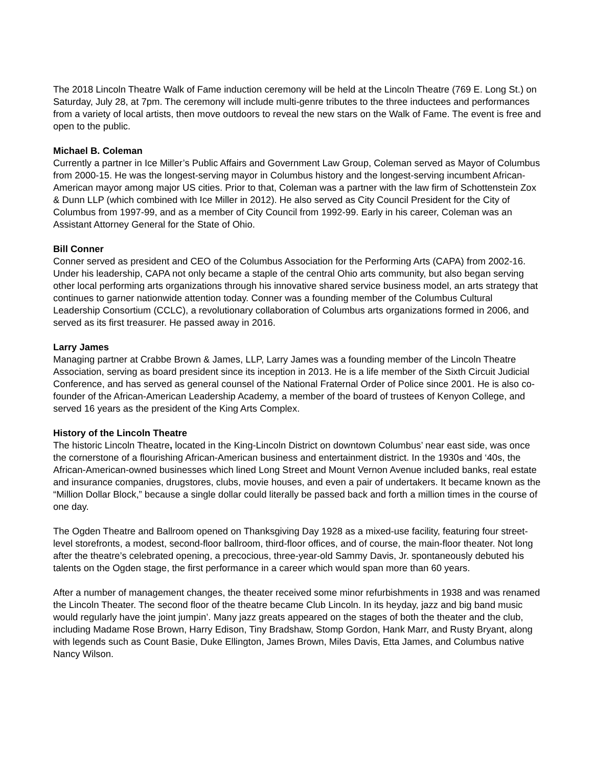The 2018 Lincoln Theatre Walk of Fame induction ceremony will be held at the Lincoln Theatre (769 E. Long St.) on Saturday, July 28, at 7pm. The ceremony will include multi-genre tributes to the three inductees and performances from a variety of local artists, then move outdoors to reveal the new stars on the Walk of Fame. The event is free and open to the public.
Michael B. Coleman
Currently a partner in Ice Miller’s Public Affairs and Government Law Group, Coleman served as Mayor of Columbus from 2000-15. He was the longest-serving mayor in Columbus history and the longest-serving incumbent African-American mayor among major US cities. Prior to that, Coleman was a partner with the law firm of Schottenstein Zox & Dunn LLP (which combined with Ice Miller in 2012). He also served as City Council President for the City of Columbus from 1997-99, and as a member of City Council from 1992-99. Early in his career, Coleman was an Assistant Attorney General for the State of Ohio.
Bill Conner
Conner served as president and CEO of the Columbus Association for the Performing Arts (CAPA) from 2002-16. Under his leadership, CAPA not only became a staple of the central Ohio arts community, but also began serving other local performing arts organizations through his innovative shared service business model, an arts strategy that continues to garner nationwide attention today. Conner was a founding member of the Columbus Cultural Leadership Consortium (CCLC), a revolutionary collaboration of Columbus arts organizations formed in 2006, and served as its first treasurer. He passed away in 2016.
Larry James
Managing partner at Crabbe Brown & James, LLP, Larry James was a founding member of the Lincoln Theatre Association, serving as board president since its inception in 2013. He is a life member of the Sixth Circuit Judicial Conference, and has served as general counsel of the National Fraternal Order of Police since 2001. He is also co-founder of the African-American Leadership Academy, a member of the board of trustees of Kenyon College, and served 16 years as the president of the King Arts Complex.
History of the Lincoln Theatre
The historic Lincoln Theatre, located in the King-Lincoln District on downtown Columbus’ near east side, was once the cornerstone of a flourishing African-American business and entertainment district. In the 1930s and ‘40s, the African-American-owned businesses which lined Long Street and Mount Vernon Avenue included banks, real estate and insurance companies, drugstores, clubs, movie houses, and even a pair of undertakers. It became known as the “Million Dollar Block,” because a single dollar could literally be passed back and forth a million times in the course of one day.
The Ogden Theatre and Ballroom opened on Thanksgiving Day 1928 as a mixed-use facility, featuring four street-level storefronts, a modest, second-floor ballroom, third-floor offices, and of course, the main-floor theater. Not long after the theatre’s celebrated opening, a precocious, three-year-old Sammy Davis, Jr. spontaneously debuted his talents on the Ogden stage, the first performance in a career which would span more than 60 years.
After a number of management changes, the theater received some minor refurbishments in 1938 and was renamed the Lincoln Theater. The second floor of the theatre became Club Lincoln. In its heyday, jazz and big band music would regularly have the joint jumpin’. Many jazz greats appeared on the stages of both the theater and the club, including Madame Rose Brown, Harry Edison, Tiny Bradshaw, Stomp Gordon, Hank Marr, and Rusty Bryant, along with legends such as Count Basie, Duke Ellington, James Brown, Miles Davis, Etta James, and Columbus native Nancy Wilson.